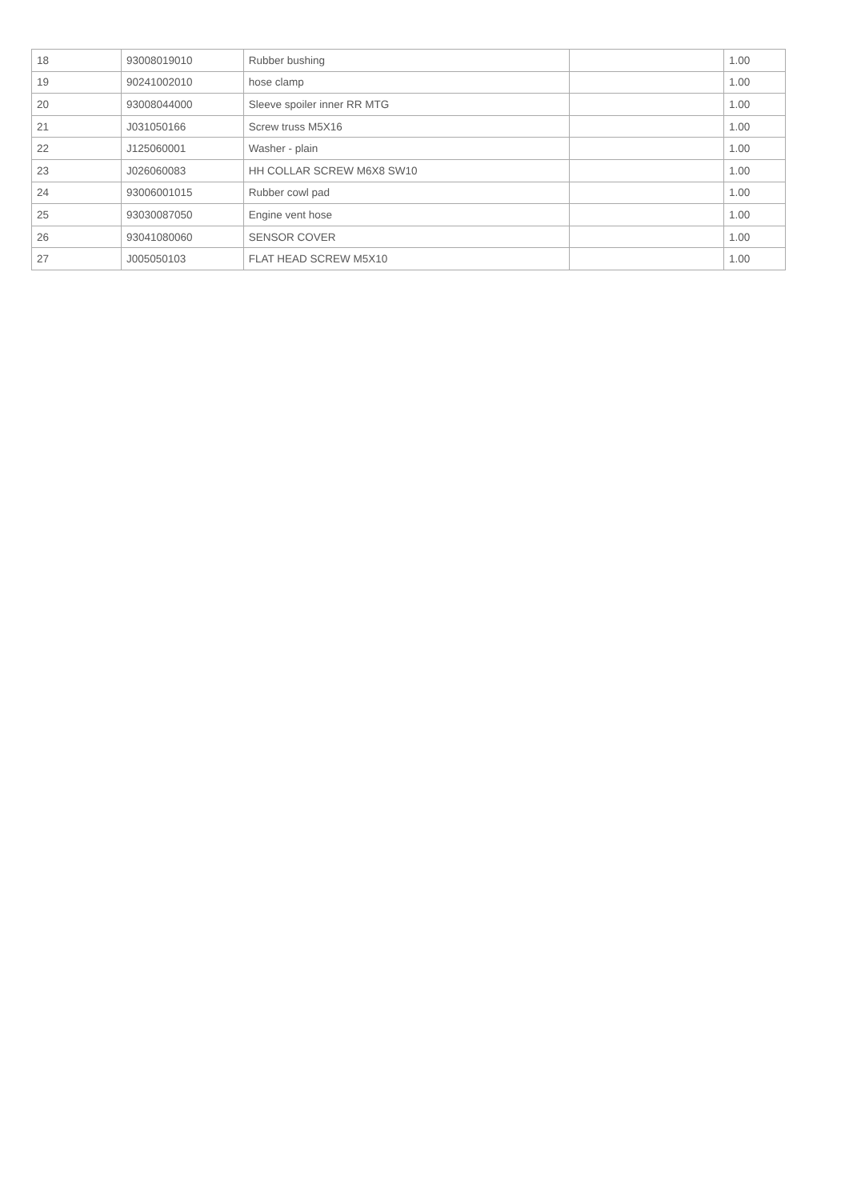| 18 | 93008019010 | Rubber bushing | | 1.00 |
| 19 | 90241002010 | hose clamp | | 1.00 |
| 20 | 93008044000 | Sleeve spoiler inner RR MTG | | 1.00 |
| 21 | J031050166 | Screw truss M5X16 | | 1.00 |
| 22 | J125060001 | Washer - plain | | 1.00 |
| 23 | J026060083 | HH COLLAR SCREW M6X8 SW10 | | 1.00 |
| 24 | 93006001015 | Rubber cowl pad | | 1.00 |
| 25 | 93030087050 | Engine vent hose | | 1.00 |
| 26 | 93041080060 | SENSOR COVER | | 1.00 |
| 27 | J005050103 | FLAT HEAD SCREW M5X10 | | 1.00 |